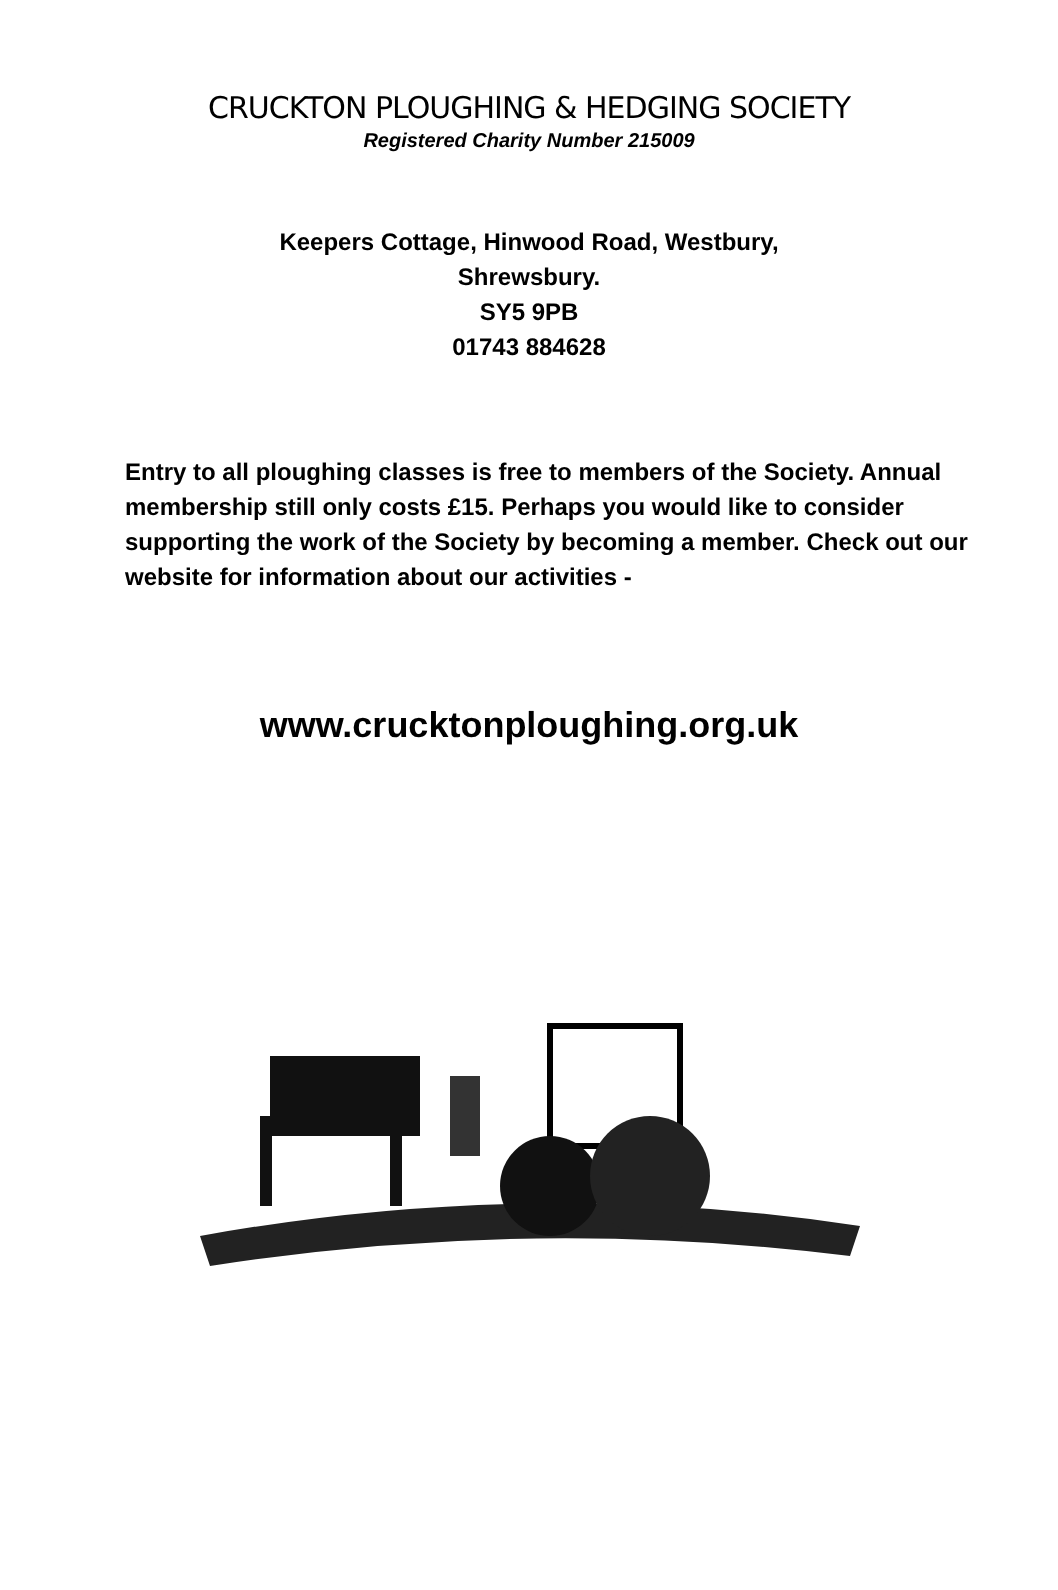CRUCKTON PLOUGHING & HEDGING SOCIETY
Registered Charity Number 215009
Keepers Cottage, Hinwood Road, Westbury,
Shrewsbury.
SY5 9PB
01743 884628
Entry to all ploughing classes is free to members of the Society. Annual membership still only costs £15. Perhaps you would like to consider supporting the work of the Society by becoming a member. Check out our website for information about our activities -
www.crucktonploughing.org.uk